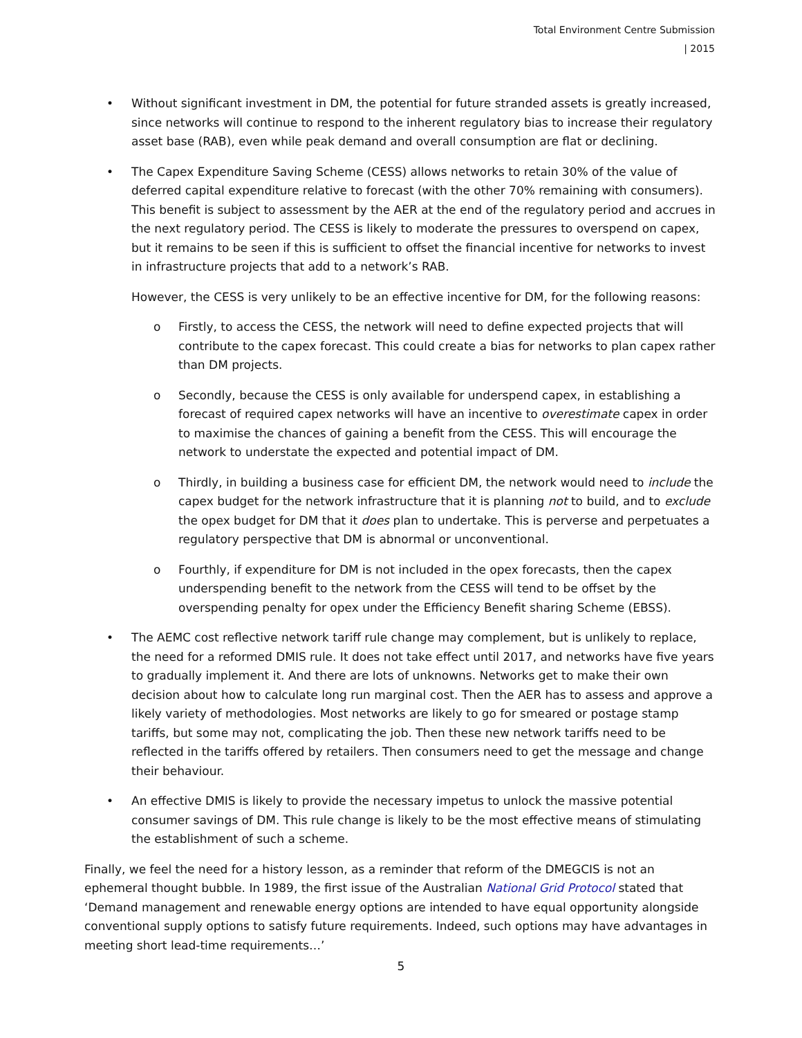Total Environment Centre Submission
| 2015
• Without significant investment in DM, the potential for future stranded assets is greatly increased, since networks will continue to respond to the inherent regulatory bias to increase their regulatory asset base (RAB), even while peak demand and overall consumption are flat or declining.
• The Capex Expenditure Saving Scheme (CESS) allows networks to retain 30% of the value of deferred capital expenditure relative to forecast (with the other 70% remaining with consumers). This benefit is subject to assessment by the AER at the end of the regulatory period and accrues in the next regulatory period. The CESS is likely to moderate the pressures to overspend on capex, but it remains to be seen if this is sufficient to offset the financial incentive for networks to invest in infrastructure projects that add to a network’s RAB.
However, the CESS is very unlikely to be an effective incentive for DM, for the following reasons:
o Firstly, to access the CESS, the network will need to define expected projects that will contribute to the capex forecast. This could create a bias for networks to plan capex rather than DM projects.
o Secondly, because the CESS is only available for underspend capex, in establishing a forecast of required capex networks will have an incentive to overestimate capex in order to maximise the chances of gaining a benefit from the CESS. This will encourage the network to understate the expected and potential impact of DM.
o Thirdly, in building a business case for efficient DM, the network would need to include the capex budget for the network infrastructure that it is planning not to build, and to exclude the opex budget for DM that it does plan to undertake. This is perverse and perpetuates a regulatory perspective that DM is abnormal or unconventional.
o Fourthly, if expenditure for DM is not included in the opex forecasts, then the capex underspending benefit to the network from the CESS will tend to be offset by the overspending penalty for opex under the Efficiency Benefit sharing Scheme (EBSS).
• The AEMC cost reflective network tariff rule change may complement, but is unlikely to replace, the need for a reformed DMIS rule. It does not take effect until 2017, and networks have five years to gradually implement it. And there are lots of unknowns. Networks get to make their own decision about how to calculate long run marginal cost. Then the AER has to assess and approve a likely variety of methodologies. Most networks are likely to go for smeared or postage stamp tariffs, but some may not, complicating the job. Then these new network tariffs need to be reflected in the tariffs offered by retailers. Then consumers need to get the message and change their behaviour.
• An effective DMIS is likely to provide the necessary impetus to unlock the massive potential consumer savings of DM. This rule change is likely to be the most effective means of stimulating the establishment of such a scheme.
Finally, we feel the need for a history lesson, as a reminder that reform of the DMEGCIS is not an ephemeral thought bubble. In 1989, the first issue of the Australian National Grid Protocol stated that ‘Demand management and renewable energy options are intended to have equal opportunity alongside conventional supply options to satisfy future requirements. Indeed, such options may have advantages in meeting short lead-time requirements…’
5